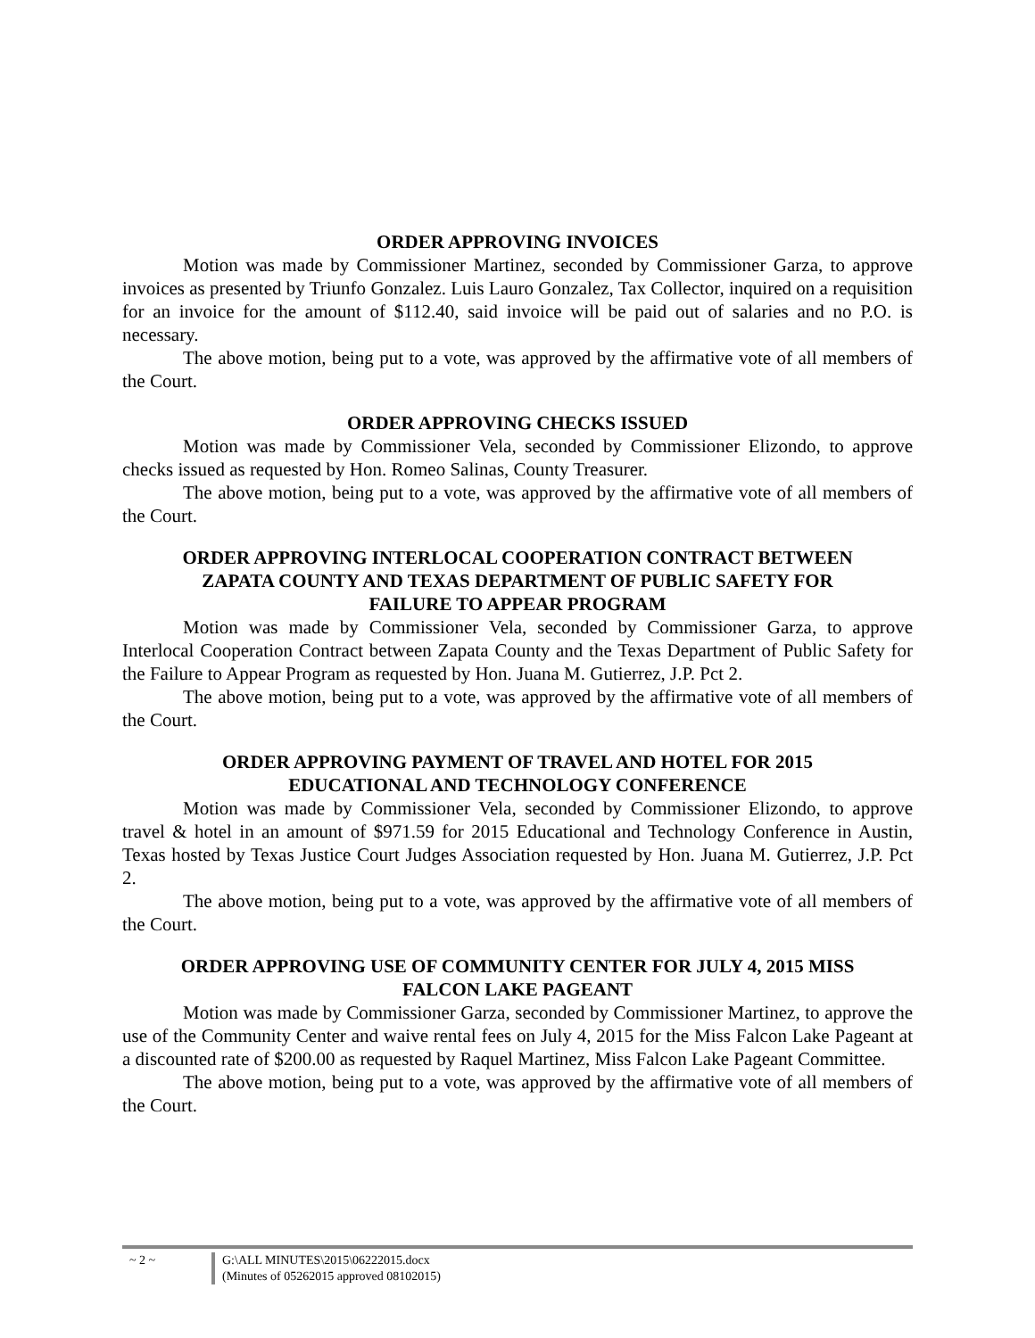ORDER APPROVING INVOICES
Motion was made by Commissioner Martinez, seconded by Commissioner Garza, to approve invoices as presented by Triunfo Gonzalez. Luis Lauro Gonzalez, Tax Collector, inquired on a requisition for an invoice for the amount of $112.40, said invoice will be paid out of salaries and no P.O. is necessary.
The above motion, being put to a vote, was approved by the affirmative vote of all members of the Court.
ORDER APPROVING CHECKS ISSUED
Motion was made by Commissioner Vela, seconded by Commissioner Elizondo, to approve checks issued as requested by Hon. Romeo Salinas, County Treasurer.
The above motion, being put to a vote, was approved by the affirmative vote of all members of the Court.
ORDER APPROVING INTERLOCAL COOPERATION CONTRACT BETWEEN
ZAPATA COUNTY AND TEXAS DEPARTMENT OF PUBLIC SAFETY FOR
FAILURE TO APPEAR PROGRAM
Motion was made by Commissioner Vela, seconded by Commissioner Garza, to approve Interlocal Cooperation Contract between Zapata County and the Texas Department of Public Safety for the Failure to Appear Program as requested by Hon. Juana M. Gutierrez, J.P. Pct 2.
The above motion, being put to a vote, was approved by the affirmative vote of all members of the Court.
ORDER APPROVING PAYMENT OF TRAVEL AND HOTEL FOR 2015
EDUCATIONAL AND TECHNOLOGY CONFERENCE
Motion was made by Commissioner Vela, seconded by Commissioner Elizondo, to approve travel & hotel in an amount of $971.59 for 2015 Educational and Technology Conference in Austin, Texas hosted by Texas Justice Court Judges Association requested by Hon. Juana M. Gutierrez, J.P. Pct 2.
The above motion, being put to a vote, was approved by the affirmative vote of all members of the Court.
ORDER APPROVING USE OF COMMUNITY CENTER FOR JULY 4, 2015 MISS
FALCON LAKE PAGEANT
Motion was made by Commissioner Garza, seconded by Commissioner Martinez, to approve the use of the Community Center and waive rental fees on July 4, 2015 for the Miss Falcon Lake Pageant at a discounted rate of $200.00 as requested by Raquel Martinez, Miss Falcon Lake Pageant Committee.
The above motion, being put to a vote, was approved by the affirmative vote of all members of the Court.
~ 2 ~ G:\ALL MINUTES\2015\06222015.docx
(Minutes of 05262015 approved 08102015)